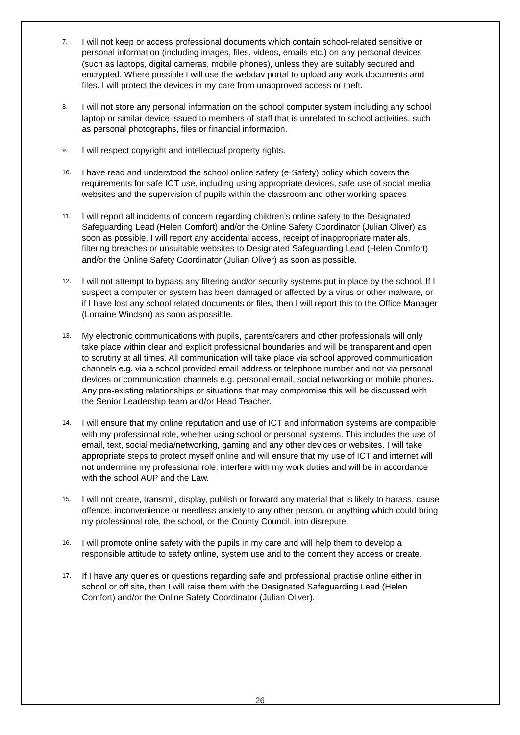7. I will not keep or access professional documents which contain school-related sensitive or personal information (including images, files, videos, emails etc.) on any personal devices (such as laptops, digital cameras, mobile phones), unless they are suitably secured and encrypted. Where possible I will use the webdav portal to upload any work documents and files. I will protect the devices in my care from unapproved access or theft.
8. I will not store any personal information on the school computer system including any school laptop or similar device issued to members of staff that is unrelated to school activities, such as personal photographs, files or financial information.
9. I will respect copyright and intellectual property rights.
10. I have read and understood the school online safety (e-Safety) policy which covers the requirements for safe ICT use, including using appropriate devices, safe use of social media websites and the supervision of pupils within the classroom and other working spaces
11. I will report all incidents of concern regarding children’s online safety to the Designated Safeguarding Lead (Helen Comfort) and/or the Online Safety Coordinator (Julian Oliver) as soon as possible. I will report any accidental access, receipt of inappropriate materials, filtering breaches or unsuitable websites to Designated Safeguarding Lead (Helen Comfort) and/or the Online Safety Coordinator (Julian Oliver) as soon as possible.
12. I will not attempt to bypass any filtering and/or security systems put in place by the school. If I suspect a computer or system has been damaged or affected by a virus or other malware, or if I have lost any school related documents or files, then I will report this to the Office Manager (Lorraine Windsor) as soon as possible.
13. My electronic communications with pupils, parents/carers and other professionals will only take place within clear and explicit professional boundaries and will be transparent and open to scrutiny at all times. All communication will take place via school approved communication channels e.g. via a school provided email address or telephone number and not via personal devices or communication channels e.g. personal email, social networking or mobile phones. Any pre-existing relationships or situations that may compromise this will be discussed with the Senior Leadership team and/or Head Teacher.
14. I will ensure that my online reputation and use of ICT and information systems are compatible with my professional role, whether using school or personal systems. This includes the use of email, text, social media/networking, gaming and any other devices or websites. I will take appropriate steps to protect myself online and will ensure that my use of ICT and internet will not undermine my professional role, interfere with my work duties and will be in accordance with the school AUP and the Law.
15. I will not create, transmit, display, publish or forward any material that is likely to harass, cause offence, inconvenience or needless anxiety to any other person, or anything which could bring my professional role, the school, or the County Council, into disrepute.
16. I will promote online safety with the pupils in my care and will help them to develop a responsible attitude to safety online, system use and to the content they access or create.
17. If I have any queries or questions regarding safe and professional practise online either in school or off site, then I will raise them with the Designated Safeguarding Lead (Helen Comfort) and/or the Online Safety Coordinator (Julian Oliver).
26